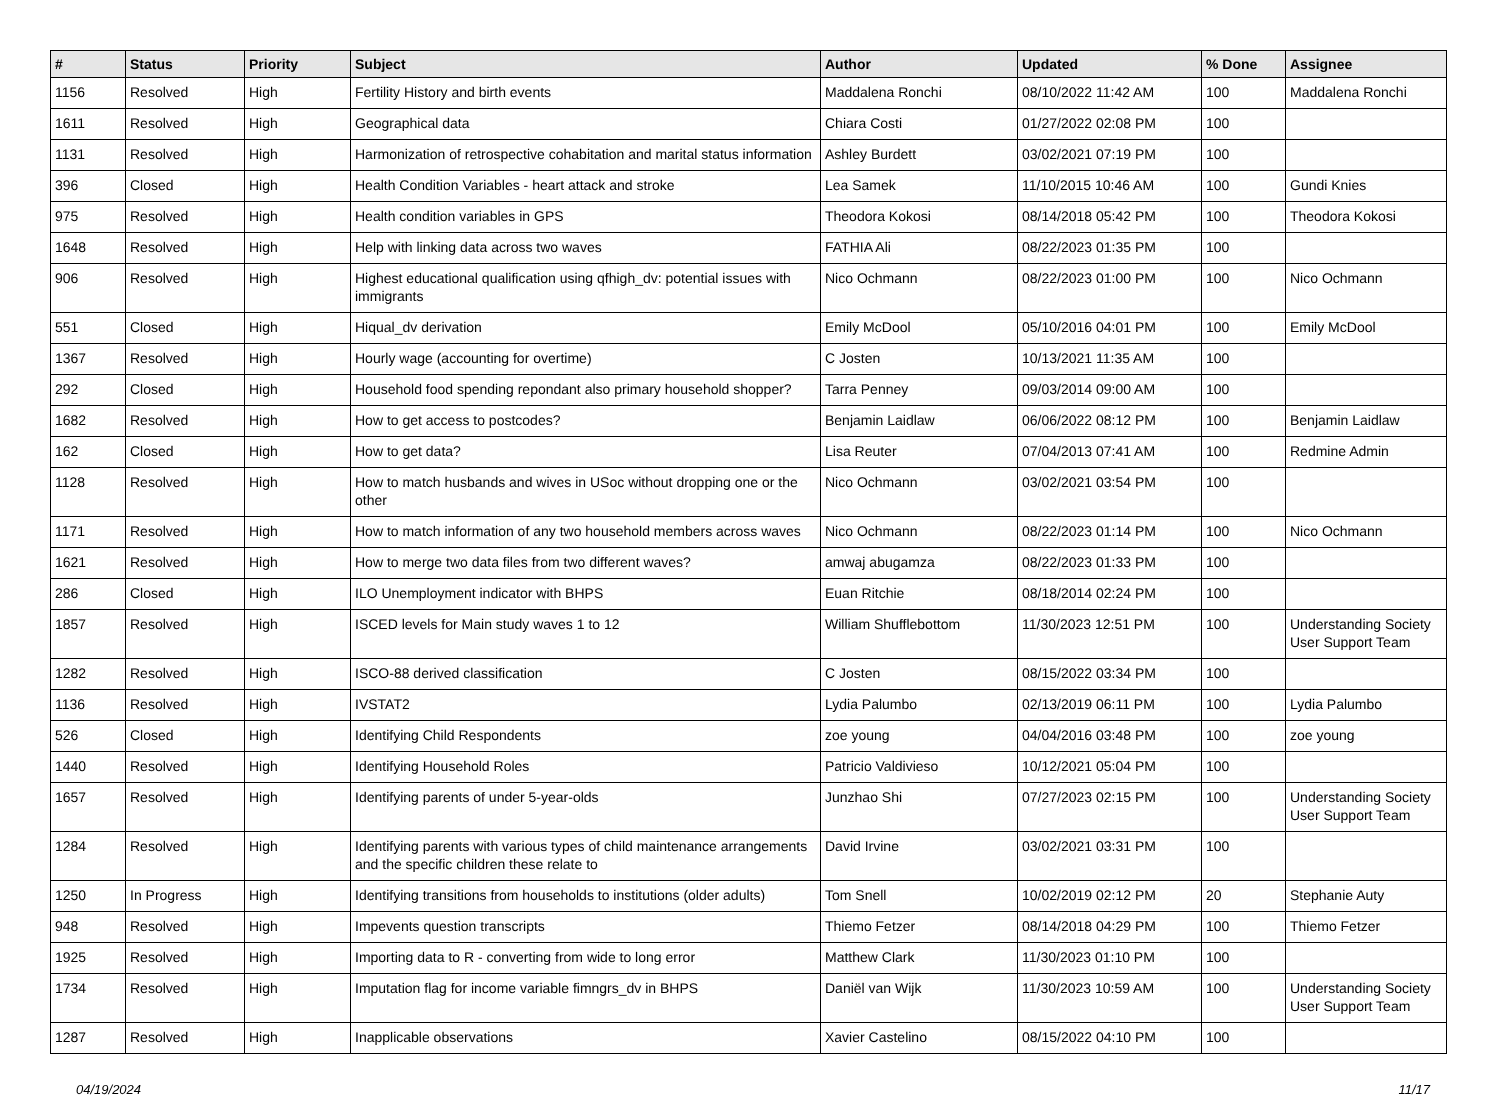| # | Status | Priority | Subject | Author | Updated | % Done | Assignee |
| --- | --- | --- | --- | --- | --- | --- | --- |
| 1156 | Resolved | High | Fertility History and birth events | Maddalena Ronchi | 08/10/2022 11:42 AM | 100 | Maddalena Ronchi |
| 1611 | Resolved | High | Geographical data | Chiara Costi | 01/27/2022 02:08 PM | 100 | |
| 1131 | Resolved | High | Harmonization of retrospective cohabitation and marital status information | Ashley Burdett | 03/02/2021 07:19 PM | 100 | |
| 396 | Closed | High | Health Condition Variables - heart attack and stroke | Lea Samek | 11/10/2015 10:46 AM | 100 | Gundi Knies |
| 975 | Resolved | High | Health condition variables in GPS | Theodora Kokosi | 08/14/2018 05:42 PM | 100 | Theodora Kokosi |
| 1648 | Resolved | High | Help with linking data across two waves | FATHIA Ali | 08/22/2023 01:35 PM | 100 | |
| 906 | Resolved | High | Highest educational qualification using qfhigh_dv: potential issues with immigrants | Nico Ochmann | 08/22/2023 01:00 PM | 100 | Nico Ochmann |
| 551 | Closed | High | Hiqual_dv derivation | Emily McDool | 05/10/2016 04:01 PM | 100 | Emily McDool |
| 1367 | Resolved | High | Hourly wage (accounting for overtime) | C Josten | 10/13/2021 11:35 AM | 100 | |
| 292 | Closed | High | Household food spending repondant also primary household shopper? | Tarra Penney | 09/03/2014 09:00 AM | 100 | |
| 1682 | Resolved | High | How to get access to postcodes? | Benjamin Laidlaw | 06/06/2022 08:12 PM | 100 | Benjamin Laidlaw |
| 162 | Closed | High | How to get data? | Lisa Reuter | 07/04/2013 07:41 AM | 100 | Redmine Admin |
| 1128 | Resolved | High | How to match husbands and wives in USoc without dropping one or the other | Nico Ochmann | 03/02/2021 03:54 PM | 100 | |
| 1171 | Resolved | High | How to match information of any two household members across waves | Nico Ochmann | 08/22/2023 01:14 PM | 100 | Nico Ochmann |
| 1621 | Resolved | High | How to merge two data files from two different waves? | amwaj abugamza | 08/22/2023 01:33 PM | 100 | |
| 286 | Closed | High | ILO Unemployment indicator with BHPS | Euan Ritchie | 08/18/2014 02:24 PM | 100 | |
| 1857 | Resolved | High | ISCED levels for Main study waves 1 to 12 | William Shufflebottom | 11/30/2023 12:51 PM | 100 | Understanding Society User Support Team |
| 1282 | Resolved | High | ISCO-88 derived classification | C Josten | 08/15/2022 03:34 PM | 100 | |
| 1136 | Resolved | High | IVSTAT2 | Lydia Palumbo | 02/13/2019 06:11 PM | 100 | Lydia Palumbo |
| 526 | Closed | High | Identifying Child Respondents | zoe young | 04/04/2016 03:48 PM | 100 | zoe young |
| 1440 | Resolved | High | Identifying Household Roles | Patricio Valdivieso | 10/12/2021 05:04 PM | 100 | |
| 1657 | Resolved | High | Identifying parents of under 5-year-olds | Junzhao Shi | 07/27/2023 02:15 PM | 100 | Understanding Society User Support Team |
| 1284 | Resolved | High | Identifying parents with various types of child maintenance arrangements and the specific children these relate to | David Irvine | 03/02/2021 03:31 PM | 100 | |
| 1250 | In Progress | High | Identifying transitions from households to institutions (older adults) | Tom Snell | 10/02/2019 02:12 PM | 20 | Stephanie Auty |
| 948 | Resolved | High | Impevents question transcripts | Thiemo Fetzer | 08/14/2018 04:29 PM | 100 | Thiemo Fetzer |
| 1925 | Resolved | High | Importing data to R - converting from wide to long error | Matthew Clark | 11/30/2023 01:10 PM | 100 | |
| 1734 | Resolved | High | Imputation flag for income variable fimngrs_dv in BHPS | Daniël van Wijk | 11/30/2023 10:59 AM | 100 | Understanding Society User Support Team |
| 1287 | Resolved | High | Inapplicable observations | Xavier Castelino | 08/15/2022 04:10 PM | 100 | |
04/19/2024 11/17